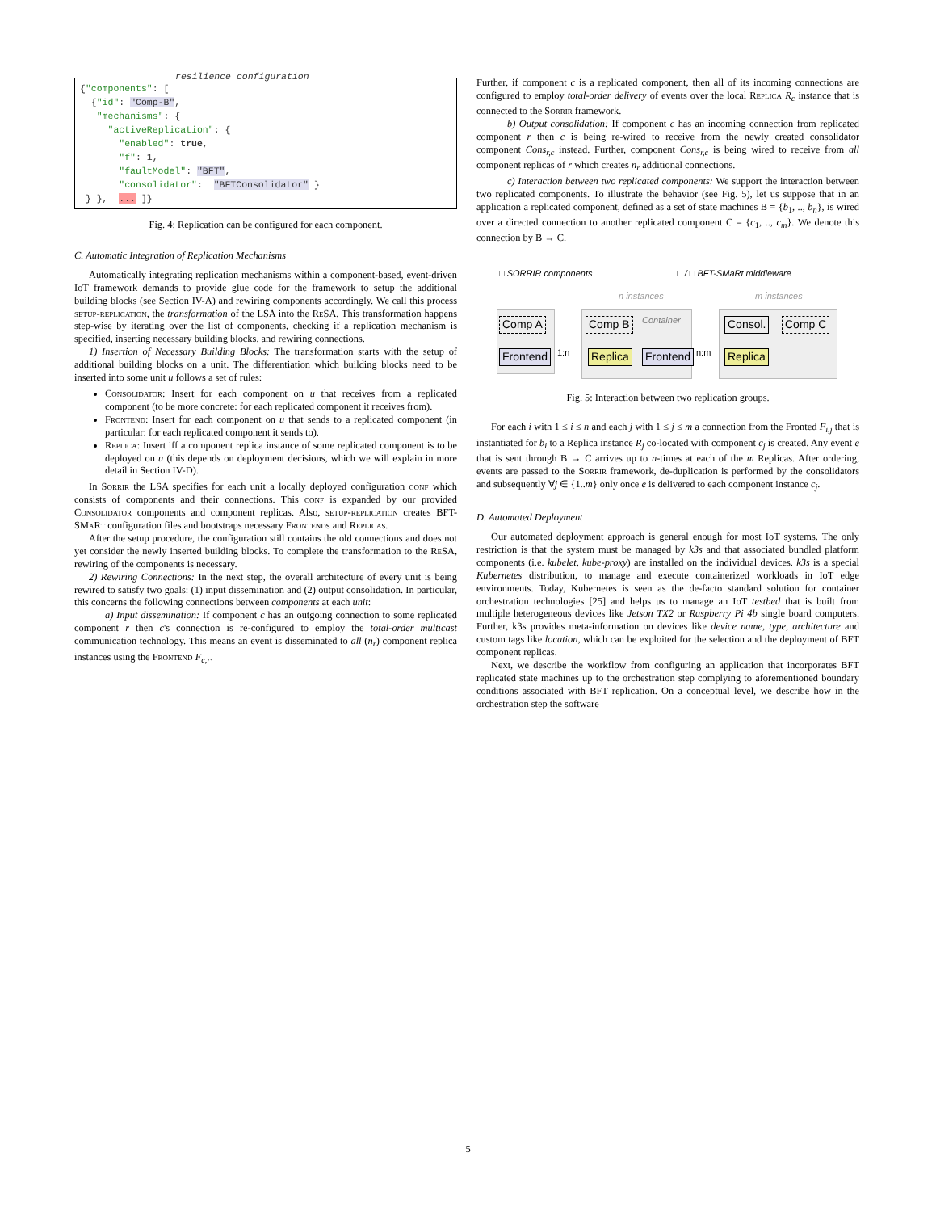resilience configuration
{"components": [ {"id": "Comp-B", "mechanisms": { "activeReplication": { "enabled": true, "f": 1, "faultModel": "BFT", "consolidator": "BFTConsolidator" } } }, ... ]}
Fig. 4: Replication can be configured for each component.
C. Automatic Integration of Replication Mechanisms
Automatically integrating replication mechanisms within a component-based, event-driven IoT framework demands to provide glue code for the framework to setup the additional building blocks (see Section IV-A) and rewiring components accordingly. We call this process setup-replication, the transformation of the LSA into the Re SA. This transformation happens step-wise by iterating over the list of components, checking if a replication mechanism is specified, inserting necessary building blocks, and rewiring connections.
1) Insertion of Necessary Building Blocks: The transformation starts with the setup of additional building blocks on a unit. The differentiation which building blocks need to be inserted into some unit u follows a set of rules:
Consolidator: Insert for each component on u that receives from a replicated component (to be more concrete: for each replicated component it receives from).
Frontend: Insert for each component on u that sends to a replicated component (in particular: for each replicated component it sends to).
Replica: Insert iff a component replica instance of some replicated component is to be deployed on u (this depends on deployment decisions, which we will explain in more detail in Section IV-D).
In Sorrir the LSA specifies for each unit a locally deployed configuration conf which consists of components and their connections. This conf is expanded by our provided Consolidator components and component replicas. Also, setup-replication creates BFT-SMa Rt configuration files and bootstraps necessary Frontends and Replicas.
After the setup procedure, the configuration still contains the old connections and does not yet consider the newly inserted building blocks. To complete the transformation to the Re SA, rewiring of the components is necessary.
2) Rewiring Connections: In the next step, the overall architecture of every unit is being rewired to satisfy two goals: (1) input dissemination and (2) output consolidation. In particular, this concerns the following connections between components at each unit:
a) Input dissemination: If component c has an outgoing connection to some replicated component r then c's connection is re-configured to employ the total-order multicast communication technology. This means an event is disseminated to all (n<sub>r</sub>) component replica instances using the Frontend F<sub>c,r</sub>.
Further, if component c is a replicated component, then all of its incoming connections are configured to employ total-order delivery of events over the local Replica R<sub>c</sub> instance that is connected to the Sorrir framework.
b) Output consolidation: If component c has an incoming connection from replicated component r then c is being re-wired to receive from the newly created consolidator component Cons<sub>r,c</sub> instead. Further, component Cons<sub>r,c</sub> is being wired to receive from all component replicas of r which creates n<sub>r</sub> additional connections.
c) Interaction between two replicated components: We support the interaction between two replicated components. To illustrate the behavior (see Fig. 5), let us suppose that in an application a replicated component, defined as a set of state machines B = {b<sub>1</sub>, .., b<sub>n</sub>}, is wired over a directed connection to another replicated component C = {c<sub>1</sub>, .., c<sub>m</sub>}. We denote this connection by B → C.
□ SORRIR components □ / □ BFT-SMaRt middleware
n instances m instances
Comp A
Frontend 1:n
Comp B Container
Replica Frontend n:m
Consol. Comp C
Replica
Fig. 5: Interaction between two replication groups.
For each i with 1 ≤ i ≤ n and each j with 1 ≤ j ≤ m a connection from the Fronted F<sub>i,j</sub> that is instantiated for b<sub>i</sub> to a Replica instance R<sub>j</sub> co-located with component c<sub>j</sub> is created. Any event e that is sent through B → C arrives up to n-times at each of the m Replicas. After ordering, events are passed to the Sorrir framework, de-duplication is performed by the consolidators and subsequently ∀j ∈ {1..m} only once e is delivered to each component instance c<sub>j</sub>.
D. Automated Deployment
Our automated deployment approach is general enough for most IoT systems. The only restriction is that the system must be managed by k3s and that associated bundled platform components (i.e. kubelet, kube-proxy) are installed on the individual devices. k3s is a special Kubernetes distribution, to manage and execute containerized workloads in IoT edge environments. Today, Kubernetes is seen as the de-facto standard solution for container orchestration technologies [25] and helps us to manage an IoT testbed that is built from multiple heterogeneous devices like Jetson TX2 or Raspberry Pi 4b single board computers. Further, k3s provides meta-information on devices like device name, type, architecture and custom tags like location, which can be exploited for the selection and the deployment of BFT component replicas.
Next, we describe the workflow from configuring an application that incorporates BFT replicated state machines up to the orchestration step complying to aforementioned boundary conditions associated with BFT replication. On a conceptual level, we describe how in the orchestration step the software
5